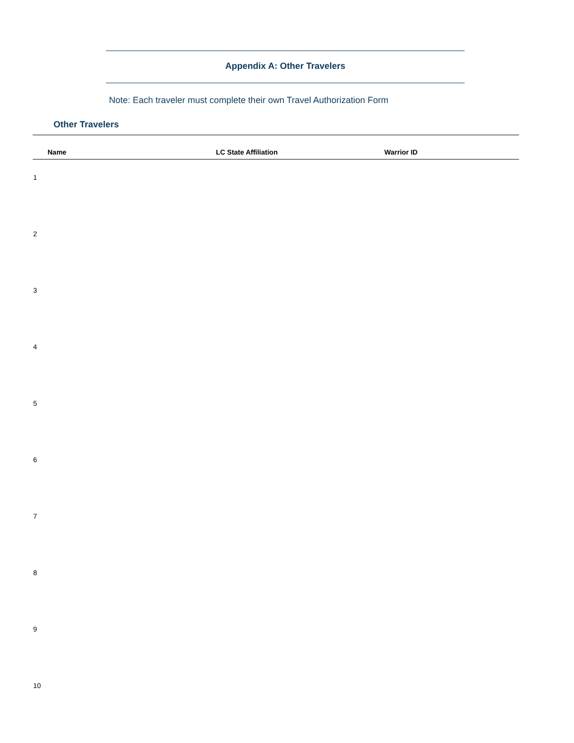Appendix A: Other Travelers
Note: Each traveler must complete their own Travel Authorization Form
Other Travelers
| | Name | LC State Affiliation | Warrior ID |
| --- | --- | --- | --- |
| 1 | | | |
| 2 | | | |
| 3 | | | |
| 4 | | | |
| 5 | | | |
| 6 | | | |
| 7 | | | |
| 8 | | | |
| 9 | | | |
| 10 | | | |